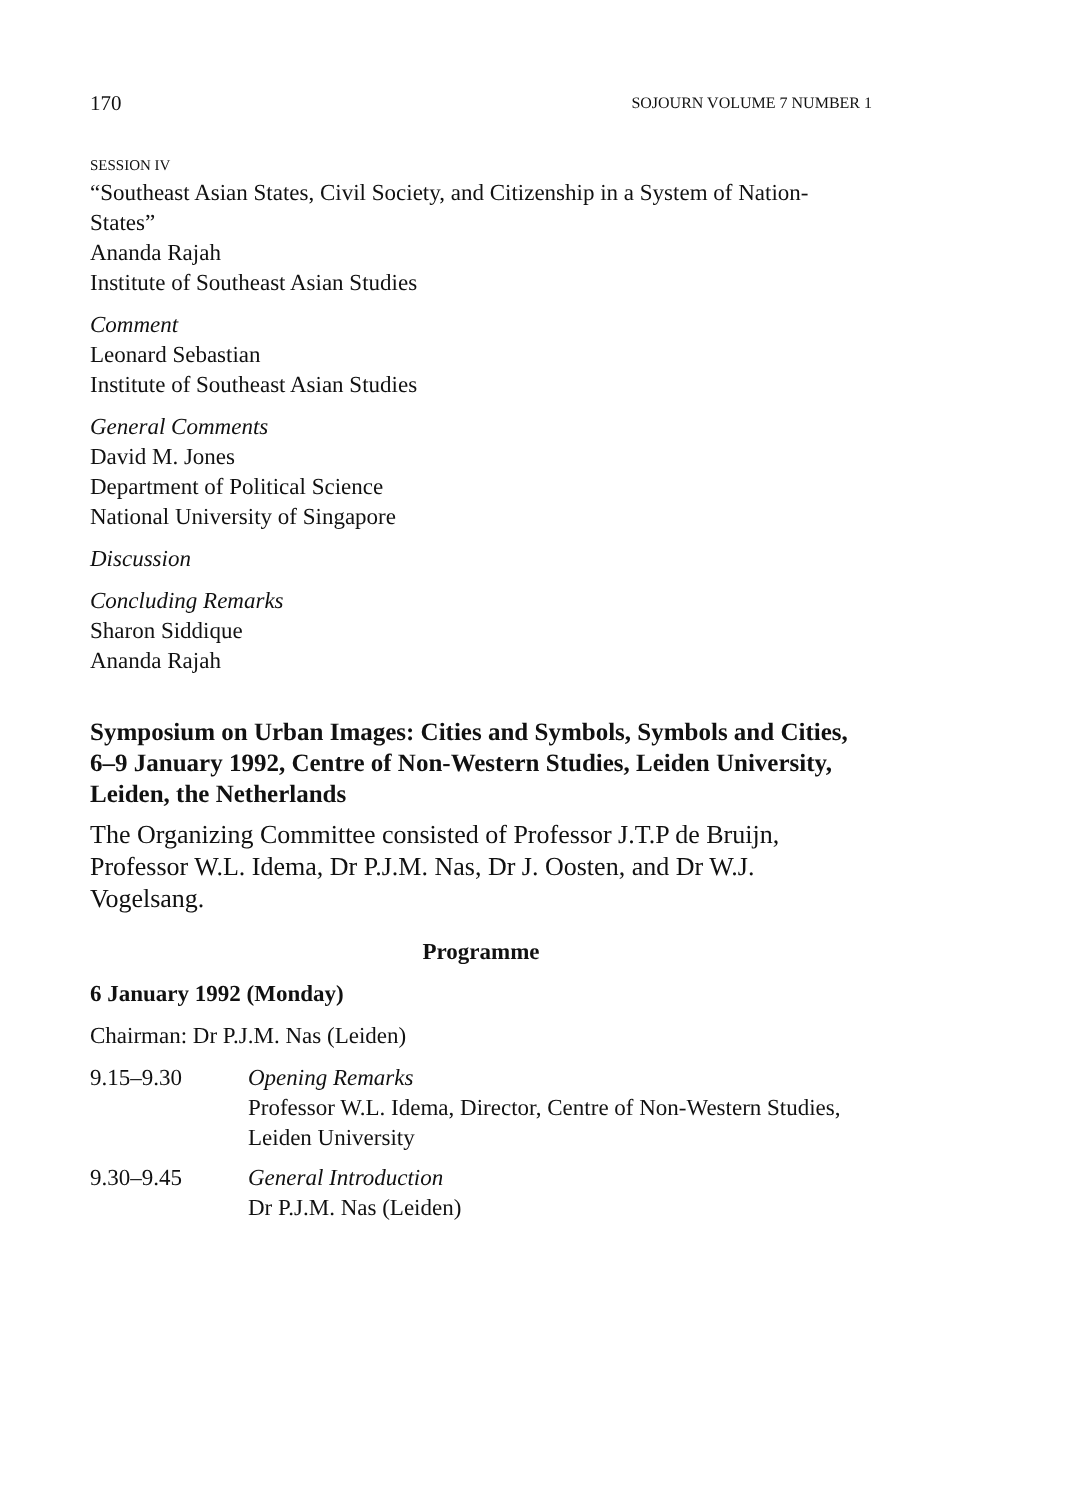170 SOJOURN VOLUME 7 NUMBER 1
SESSION IV
“Southeast Asian States, Civil Society, and Citizenship in a System of Nation-States”
Ananda Rajah
Institute of Southeast Asian Studies
Comment
Leonard Sebastian
Institute of Southeast Asian Studies
General Comments
David M. Jones
Department of Political Science
National University of Singapore
Discussion
Concluding Remarks
Sharon Siddique
Ananda Rajah
Symposium on Urban Images: Cities and Symbols, Symbols and Cities, 6–9 January 1992, Centre of Non-Western Studies, Leiden University, Leiden, the Netherlands
The Organizing Committee consisted of Professor J.T.P de Bruijn, Professor W.L. Idema, Dr P.J.M. Nas, Dr J. Oosten, and Dr W.J. Vogelsang.
Programme
6 January 1992 (Monday)
Chairman: Dr P.J.M. Nas (Leiden)
9.15–9.30 Opening Remarks
Professor W.L. Idema, Director, Centre of Non-Western Studies, Leiden University
9.30–9.45 General Introduction
Dr P.J.M. Nas (Leiden)